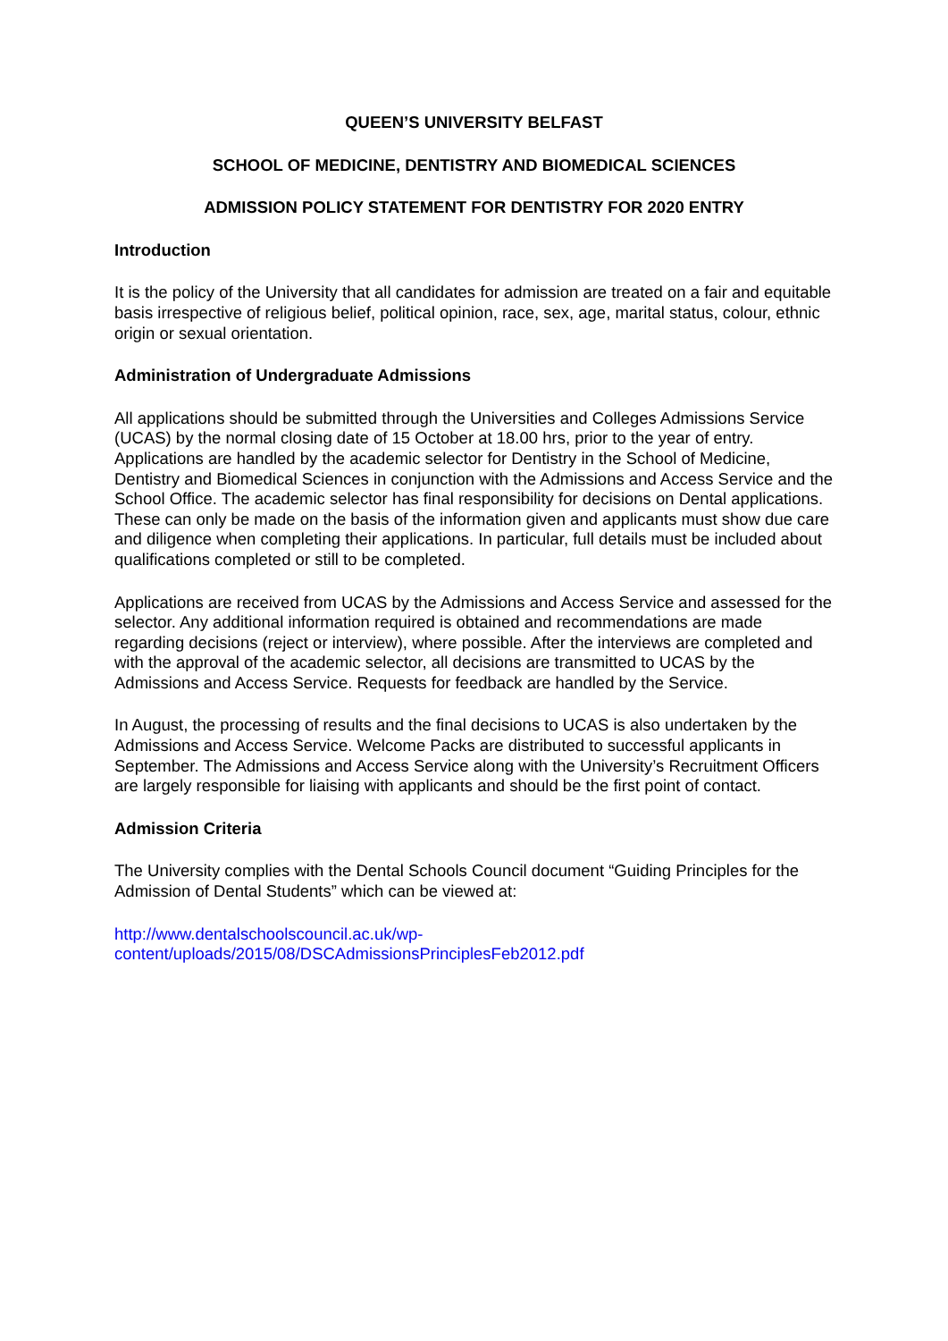QUEEN’S UNIVERSITY BELFAST
SCHOOL OF MEDICINE, DENTISTRY AND BIOMEDICAL SCIENCES
ADMISSION POLICY STATEMENT FOR DENTISTRY FOR 2020 ENTRY
Introduction
It is the policy of the University that all candidates for admission are treated on a fair and equitable basis irrespective of religious belief, political opinion, race, sex, age, marital status, colour, ethnic origin or sexual orientation.
Administration of Undergraduate Admissions
All applications should be submitted through the Universities and Colleges Admissions Service (UCAS) by the normal closing date of 15 October at 18.00 hrs, prior to the year of entry. Applications are handled by the academic selector for Dentistry in the School of Medicine, Dentistry and Biomedical Sciences in conjunction with the Admissions and Access Service and the School Office. The academic selector has final responsibility for decisions on Dental applications. These can only be made on the basis of the information given and applicants must show due care and diligence when completing their applications. In particular, full details must be included about qualifications completed or still to be completed.
Applications are received from UCAS by the Admissions and Access Service and assessed for the selector. Any additional information required is obtained and recommendations are made regarding decisions (reject or interview), where possible. After the interviews are completed and with the approval of the academic selector, all decisions are transmitted to UCAS by the Admissions and Access Service. Requests for feedback are handled by the Service.
In August, the processing of results and the final decisions to UCAS is also undertaken by the Admissions and Access Service. Welcome Packs are distributed to successful applicants in September. The Admissions and Access Service along with the University’s Recruitment Officers are largely responsible for liaising with applicants and should be the first point of contact.
Admission Criteria
The University complies with the Dental Schools Council document “Guiding Principles for the Admission of Dental Students” which can be viewed at:
http://www.dentalschoolscouncil.ac.uk/wp-
content/uploads/2015/08/DSCAdmissionsPrinciplesFeb2012.pdf